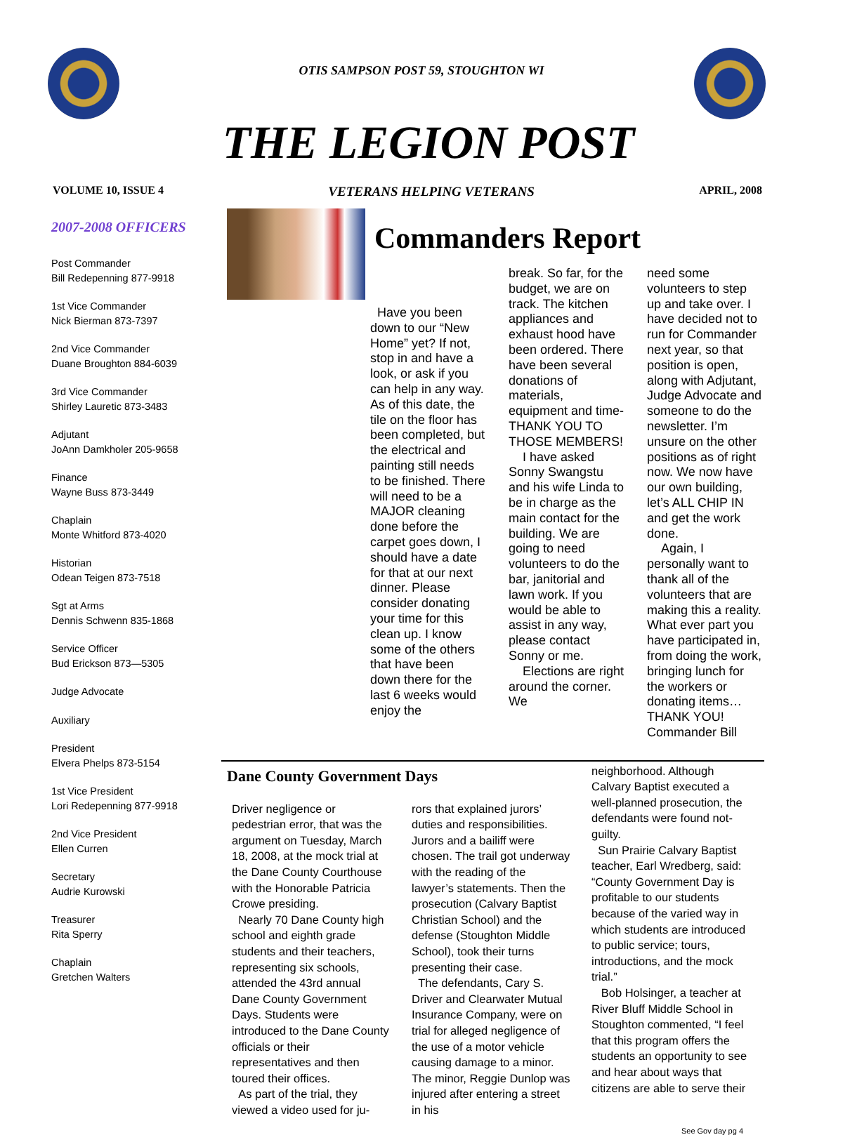OTIS SAMPSON POST 59, STOUGHTON WI
THE LEGION POST
VOLUME 10, ISSUE 4 VETERANS HELPING VETERANS APRIL, 2008
2007-2008 OFFICERS
Post Commander
Bill Redepenning 877-9918
1st Vice Commander
Nick Bierman 873-7397
2nd Vice Commander
Duane Broughton 884-6039
3rd Vice Commander
Shirley Lauretic 873-3483
Adjutant
JoAnn Damkholer 205-9658
Finance
Wayne Buss 873-3449
Chaplain
Monte Whitford 873-4020
Historian
Odean Teigen 873-7518
Sgt at Arms
Dennis Schwenn 835-1868
Service Officer
Bud Erickson 873—5305
Judge Advocate
Auxiliary
President
Elvera Phelps 873-5154
1st Vice President
Lori Redepenning 877-9918
2nd Vice President
Ellen Curren
Secretary
Audrie Kurowski
Treasurer
Rita Sperry
Chaplain
Gretchen Walters
Commanders Report
Have you been down to our “New Home” yet? If not, stop in and have a look, or ask if you can help in any way. As of this date, the tile on the floor has been completed, but the electrical and painting still needs to be finished. There will need to be a MAJOR cleaning done before the carpet goes down, I should have a date for that at our next dinner. Please consider donating your time for this clean up. I know some of the others that have been down there for the last 6 weeks would enjoy the
break. So far, for the budget, we are on track. The kitchen appliances and exhaust hood have been ordered. There have been several donations of materials, equipment and time-THANK YOU TO THOSE MEMBERS!
I have asked Sonny Swangstu and his wife Linda to be in charge as the main contact for the building. We are going to need volunteers to do the bar, janitorial and lawn work. If you would be able to assist in any way, please contact Sonny or me.
Elections are right around the corner. We
need some volunteers to step up and take over. I have decided not to run for Commander next year, so that position is open, along with Adjutant, Judge Advocate and someone to do the newsletter. I’m unsure on the other positions as of right now. We now have our own building, let’s ALL CHIP IN and get the work done.
Again, I personally want to thank all of the volunteers that are making this a reality. What ever part you have participated in, from doing the work, bringing lunch for the workers or donating items…THANK YOU!
Commander Bill
Dane County Government Days
Driver negligence or pedestrian error, that was the argument on Tuesday, March 18, 2008, at the mock trial at the Dane County Courthouse with the Honorable Patricia Crowe presiding.
Nearly 70 Dane County high school and eighth grade students and their teachers, representing six schools, attended the 43rd annual Dane County Government Days. Students were introduced to the Dane County officials or their representatives and then toured their offices.
As part of the trial, they viewed a video used for ju-
rors that explained jurors’ duties and responsibilities. Jurors and a bailiff were chosen. The trail got underway with the reading of the lawyer’s statements. Then the prosecution (Calvary Baptist Christian School) and the defense (Stoughton Middle School), took their turns presenting their case.
The defendants, Cary S. Driver and Clearwater Mutual Insurance Company, were on trial for alleged negligence of the use of a motor vehicle causing damage to a minor. The minor, Reggie Dunlop was injured after entering a street in his
neighborhood. Although Calvary Baptist executed a well-planned prosecution, the defendants were found not-guilty.
Sun Prairie Calvary Baptist teacher, Earl Wredberg, said: “County Government Day is profitable to our students because of the varied way in which students are introduced to public service; tours, introductions, and the mock trial.”
Bob Holsinger, a teacher at River Bluff Middle School in Stoughton commented, “I feel that this program offers the students an opportunity to see and hear about ways that citizens are able to serve their
See Gov day pg 4